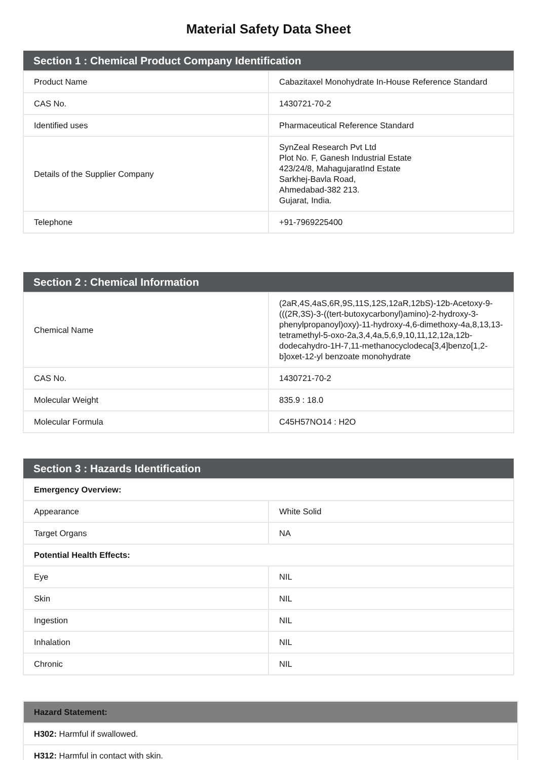Material Safety Data Sheet
| Section 1 : Chemical Product Company Identification | |
| --- | --- |
| Product Name | Cabazitaxel Monohydrate In-House Reference Standard |
| CAS No. | 1430721-70-2 |
| Identified uses | Pharmaceutical Reference Standard |
| Details of the Supplier Company | SynZeal Research Pvt Ltd Plot No. F, Ganesh Industrial Estate 423/24/8, MahagujaratInd Estate Sarkhej-Bavla Road, Ahmedabad-382 213. Gujarat, India. |
| Telephone | +91-7969225400 |
| Section 2 : Chemical Information | |
| --- | --- |
| Chemical Name | (2aR,4S,4aS,6R,9S,11S,12S,12aR,12bS)-12b-Acetoxy-9-(((2R,3S)-3-((tert-butoxycarbonyl)amino)-2-hydroxy-3-phenylpropanoyl)oxy)-11-hydroxy-4,6-dimethoxy-4a,8,13,13-tetramethyl-5-oxo-2a,3,4,4a,5,6,9,10,11,12,12a,12b-dodecahydro-1H-7,11-methanocyclodeca[3,4]benzo[1,2-b]oxet-12-yl benzoate monohydrate |
| CAS No. | 1430721-70-2 |
| Molecular Weight | 835.9 : 18.0 |
| Molecular Formula | C45H57NO14 : H2O |
| Section 3 : Hazards Identification | |
| --- | --- |
| Emergency Overview: | |
| Appearance | White Solid |
| Target Organs | NA |
| Potential Health Effects: | |
| Eye | NIL |
| Skin | NIL |
| Ingestion | NIL |
| Inhalation | NIL |
| Chronic | NIL |
| Hazard Statement: |
| --- |
| H302: Harmful if swallowed. |
| H312: Harmful in contact with skin. |